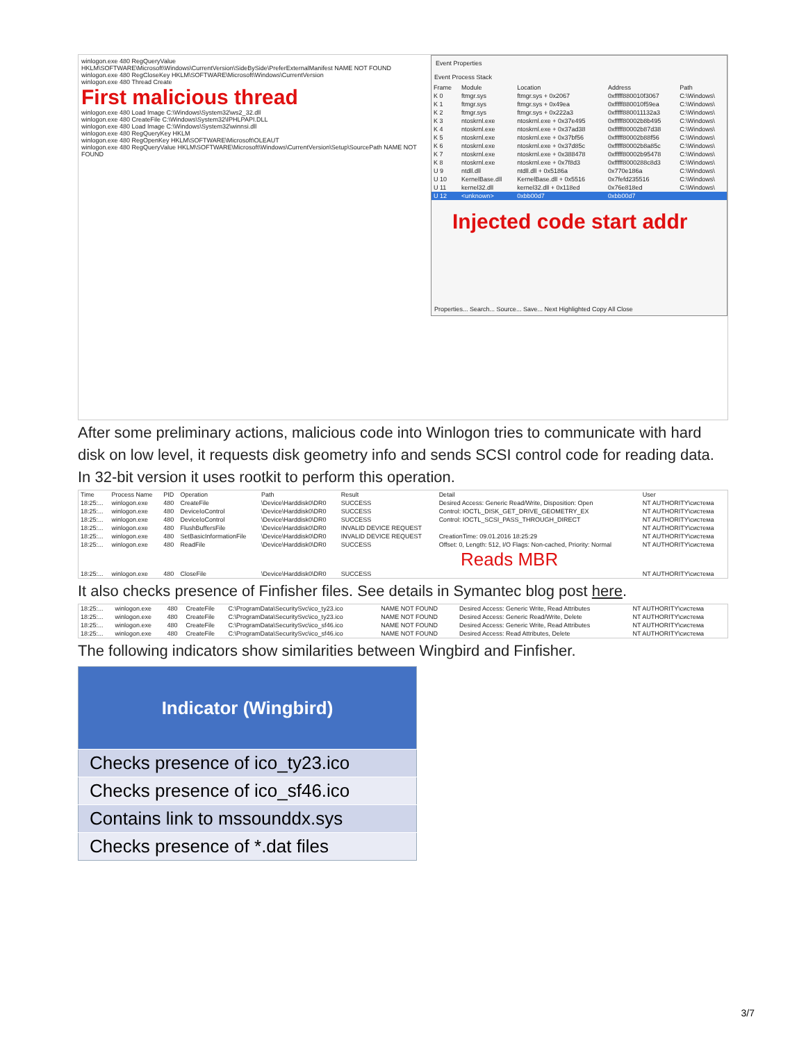Event Properties
Event Process Stack
| Frame | Module | Location | Address | Path |
| --- | --- | --- | --- | --- |
| K 0 | ftmgr.sys | ftmgr.sys + 0x2067 | 0xfffff880010f3067 | C:\Windows\ |
| K 1 | ftmgr.sys | ftmgr.sys + 0x49ea | 0xfffff880010f59ea | C:\Windows\ |
| K 2 | ftmgr.sys | ftmgr.sys + 0x222a3 | 0xfffff880011132a3 | C:\Windows\ |
| K 3 | ntoskrnl.exe | ntoskrnl.exe + 0x37e495 | 0xfffff80002b8b495 | C:\Windows\ |
| K 4 | ntoskrnl.exe | ntoskrnl.exe + 0x37ad38 | 0xfffff80002b87d38 | C:\Windows\ |
| K 5 | ntoskrnl.exe | ntoskrnl.exe + 0x37bf56 | 0xfffff80002b88f56 | C:\Windows\ |
| K 6 | ntoskrnl.exe | ntoskrnl.exe + 0x37d85c | 0xfffff80002b8a85c | C:\Windows\ |
| K 7 | ntoskrnl.exe | ntoskrnl.exe + 0x388478 | 0xfffff80002b95478 | C:\Windows\ |
| K 8 | ntoskrnl.exe | ntoskrnl.exe + 0x7f8d3 | 0xfffff8000288c8d3 | C:\Windows\ |
| U 9 | ntdll.dll | ntdll.dll + 0x5186a | 0x770e186a | C:\Windows\ |
| U 10 | KernelBase.dll | KernelBase.dll + 0x5516 | 0x7fefd235516 | C:\Windows\ |
| U 11 | kernel32.dll | kernel32.dll + 0x118ed | 0x76e818ed | C:\Windows\ |
| U 12 | <unknown> | 0xbb00d7 | 0xbb00d7 | |
Injected code start addr
Properties... Search... Source... Save... Next Highlighted Copy All Close
winlogon.exe 480 RegQueryValue HKLM\SOFTWARE\Microsoft\Windows\CurrentVersion\SideBySide\PreferExternalManifest NAME NOT FOUND
winlogon.exe 480 RegCloseKey HKLM\SOFTWARE\Microsoft\Windows\CurrentVersion
winlogon.exe 480 Thread Create
First malicious thread
winlogon.exe 480 Load Image C:\Windows\System32\ws2_32.dll
winlogon.exe 480 CreateFile C:\Windows\System32\IPHLPAPI.DLL
winlogon.exe 480 Load Image C:\Windows\System32\winnsi.dll
winlogon.exe 480 RegQueryKey HKLM
winlogon.exe 480 RegOpenKey HKLM\SOFTWARE\Microsoft\OLEAUT
winlogon.exe 480 RegQueryValue HKLM\SOFTWARE\Microsoft\Windows\CurrentVersion\Setup\SourcePath NAME NOT FOUND
After some preliminary actions, malicious code into Winlogon tries to communicate with hard disk on low level, it requests disk geometry info and sends SCSI control code for reading data. In 32-bit version it uses rootkit to perform this operation.
| Time | Process Name | PID | Operation | Path | Result | Detail | User |
| --- | --- | --- | --- | --- | --- | --- | --- |
| 18:25:... | winlogon.exe | 480 | CreateFile | \Device\Harddisk0\DR0 | SUCCESS | Desired Access: Generic Read/Write, Disposition: Open | NT AUTHORITY\система |
| 18:25:... | winlogon.exe | 480 | DeviceIoControl | \Device\Harddisk0\DR0 | SUCCESS | Control: IOCTL_DISK_GET_DRIVE_GEOMETRY_EX | NT AUTHORITY\система |
| 18:25:... | winlogon.exe | 480 | DeviceIoControl | \Device\Harddisk0\DR0 | SUCCESS | Control: IOCTL_SCSI_PASS_THROUGH_DIRECT | NT AUTHORITY\система |
| 18:25:... | winlogon.exe | 480 | FlushBuffersFile | \Device\Harddisk0\DR0 | INVALID DEVICE REQUEST | | NT AUTHORITY\система |
| 18:25:... | winlogon.exe | 480 | SetBasicInformationFile | \Device\Harddisk0\DR0 | INVALID DEVICE REQUEST | CreationTime: 09.01.2016 18:25:29 | NT AUTHORITY\система |
| 18:25:... | winlogon.exe | 480 | ReadFile | \Device\Harddisk0\DR0 | SUCCESS | Offset: 0, Length: 512, I/O Flags: Non-cached, Priority: Normal | NT AUTHORITY\система |
| Reads MBR | | | | | | | |
| 18:25:... | winlogon.exe | 480 | CloseFile | \Device\Harddisk0\DR0 | SUCCESS | | NT AUTHORITY\система |
It also checks presence of Finfisher files. See details in Symantec blog post here.
| 18:25:... | winlogon.exe | 480 | CreateFile | C:\ProgramData\SecuritySvc\ico_ty23.ico | NAME NOT FOUND | Desired Access: Generic Write, Read Attributes | NT AUTHORITY\система |
| 18:25:... | winlogon.exe | 480 | CreateFile | C:\ProgramData\SecuritySvc\ico_ty23.ico | NAME NOT FOUND | Desired Access: Generic Read/Write, Delete | NT AUTHORITY\система |
| 18:25:... | winlogon.exe | 480 | CreateFile | C:\ProgramData\SecuritySvc\ico_sf46.ico | NAME NOT FOUND | Desired Access: Generic Write, Read Attributes | NT AUTHORITY\система |
| 18:25:... | winlogon.exe | 480 | CreateFile | C:\ProgramData\SecuritySvc\ico_sf46.ico | NAME NOT FOUND | Desired Access: Read Attributes, Delete | NT AUTHORITY\система |
The following indicators show similarities between Wingbird and Finfisher.
| Indicator (Wingbird) |
| --- |
| Checks presence of ico_ty23.ico |
| Checks presence of ico_sf46.ico |
| Contains link to mssounddx.sys |
| Checks presence of *.dat files |
3/7